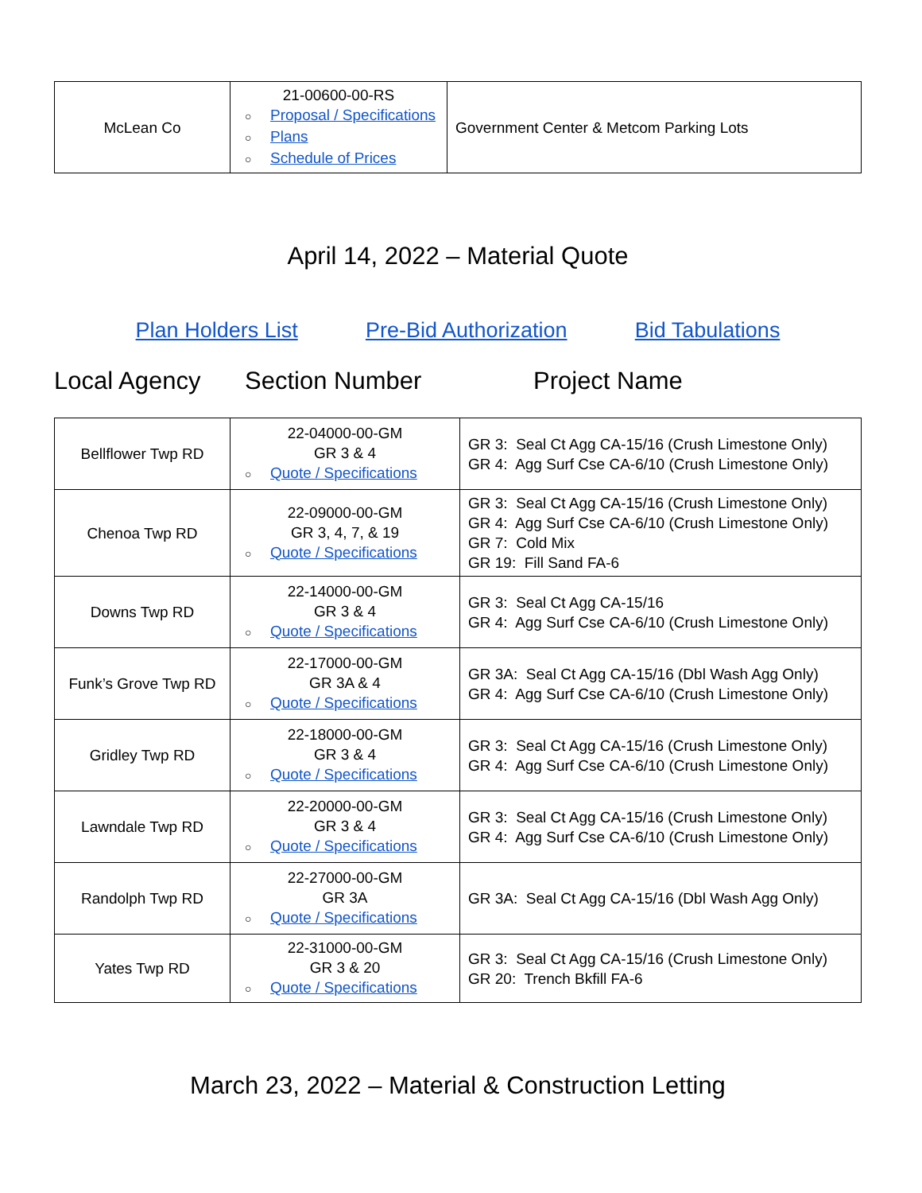| McLean Co | 21-00600-00-RS ○ Proposal / Specifications ○ Plans ○ Schedule of Prices | Government Center & Metcom Parking Lots |
April 14, 2022 – Material Quote
Plan Holders List Pre-Bid Authorization Bid Tabulations
Local Agency Section Number Project Name
| Bellflower Twp RD | 22-04000-00-GM GR 3 & 4 ○ Quote / Specifications | GR 3: Seal Ct Agg CA-15/16 (Crush Limestone Only) GR 4: Agg Surf Cse CA-6/10 (Crush Limestone Only) |
| Chenoa Twp RD | 22-09000-00-GM GR 3, 4, 7, & 19 ○ Quote / Specifications | GR 3: Seal Ct Agg CA-15/16 (Crush Limestone Only) GR 4: Agg Surf Cse CA-6/10 (Crush Limestone Only) GR 7: Cold Mix GR 19: Fill Sand FA-6 |
| Downs Twp RD | 22-14000-00-GM GR 3 & 4 ○ Quote / Specifications | GR 3: Seal Ct Agg CA-15/16 GR 4: Agg Surf Cse CA-6/10 (Crush Limestone Only) |
| Funk’s Grove Twp RD | 22-17000-00-GM GR 3A & 4 ○ Quote / Specifications | GR 3A: Seal Ct Agg CA-15/16 (Dbl Wash Agg Only) GR 4: Agg Surf Cse CA-6/10 (Crush Limestone Only) |
| Gridley Twp RD | 22-18000-00-GM GR 3 & 4 ○ Quote / Specifications | GR 3: Seal Ct Agg CA-15/16 (Crush Limestone Only) GR 4: Agg Surf Cse CA-6/10 (Crush Limestone Only) |
| Lawndale Twp RD | 22-20000-00-GM GR 3 & 4 ○ Quote / Specifications | GR 3: Seal Ct Agg CA-15/16 (Crush Limestone Only) GR 4: Agg Surf Cse CA-6/10 (Crush Limestone Only) |
| Randolph Twp RD | 22-27000-00-GM GR 3A ○ Quote / Specifications | GR 3A: Seal Ct Agg CA-15/16 (Dbl Wash Agg Only) |
| Yates Twp RD | 22-31000-00-GM GR 3 & 20 ○ Quote / Specifications | GR 3: Seal Ct Agg CA-15/16 (Crush Limestone Only) GR 20: Trench Bkfill FA-6 |
March 23, 2022 – Material & Construction Letting